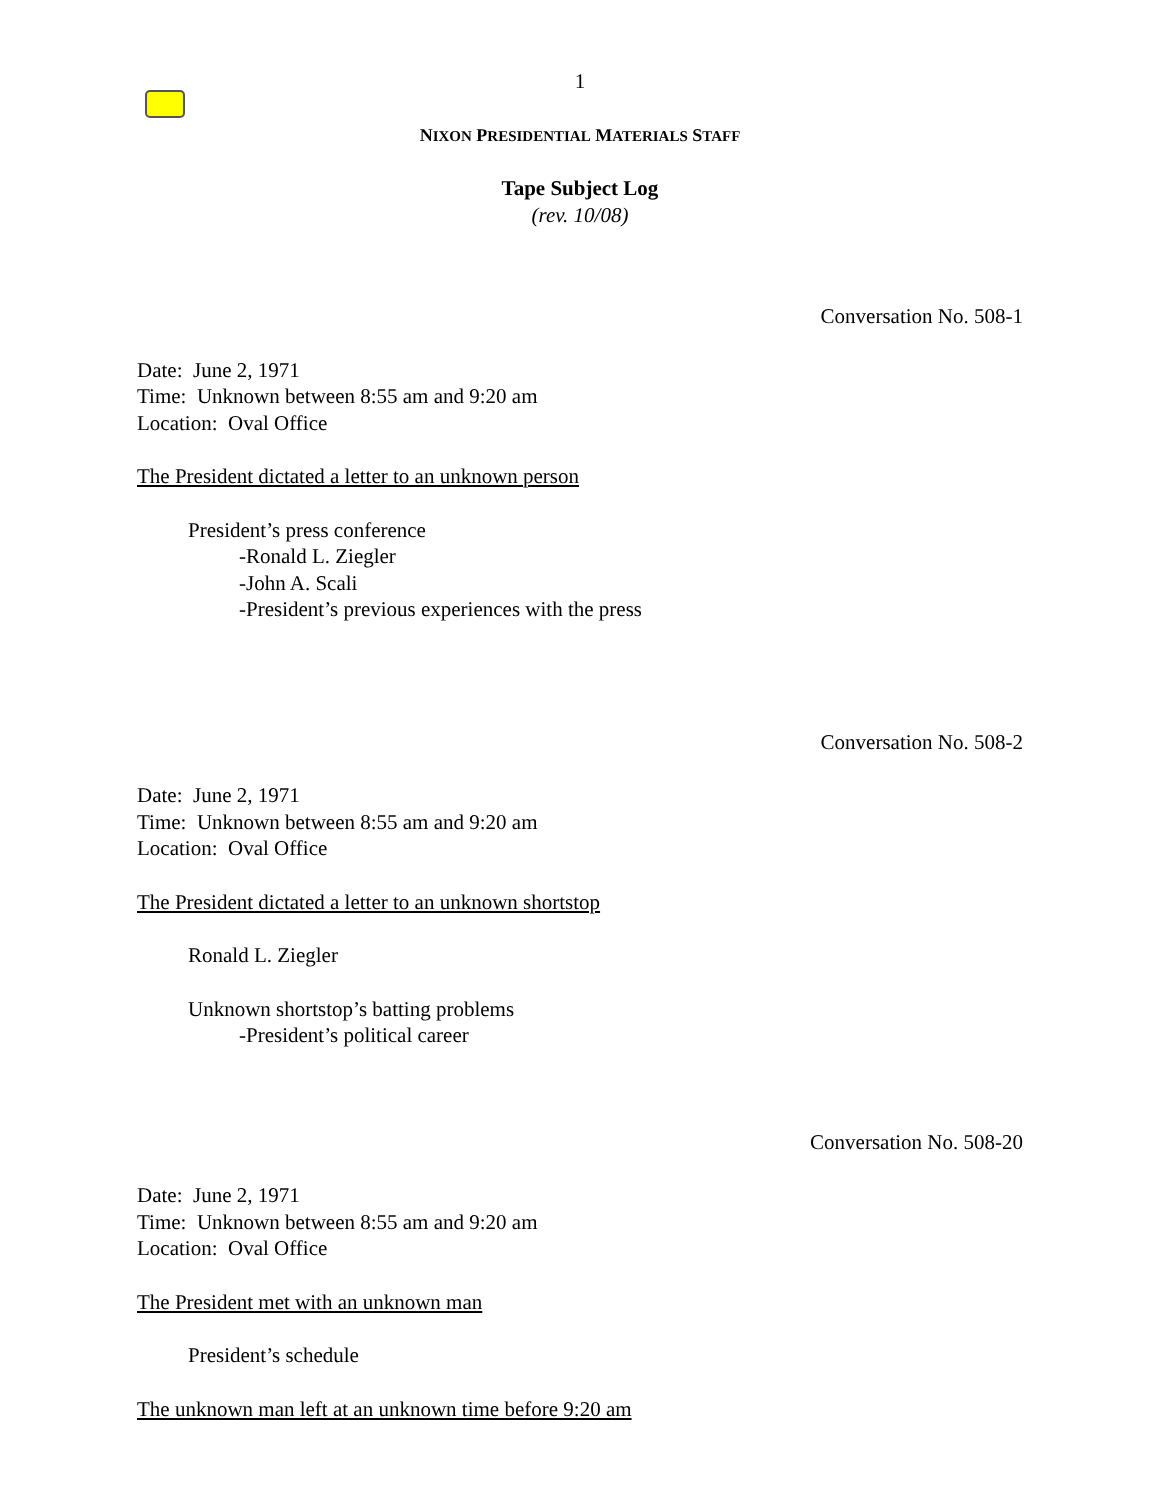1
NIXON PRESIDENTIAL MATERIALS STAFF
Tape Subject Log
(rev. 10/08)
Conversation No. 508-1
Date: June 2, 1971
Time: Unknown between 8:55 am and 9:20 am
Location: Oval Office
The President dictated a letter to an unknown person
President’s press conference
-Ronald L. Ziegler
-John A. Scali
-President’s previous experiences with the press
Conversation No. 508-2
Date: June 2, 1971
Time: Unknown between 8:55 am and 9:20 am
Location: Oval Office
The President dictated a letter to an unknown shortstop
Ronald L. Ziegler
Unknown shortstop’s batting problems
-President’s political career
Conversation No. 508-20
Date: June 2, 1971
Time: Unknown between 8:55 am and 9:20 am
Location: Oval Office
The President met with an unknown man
President’s schedule
The unknown man left at an unknown time before 9:20 am